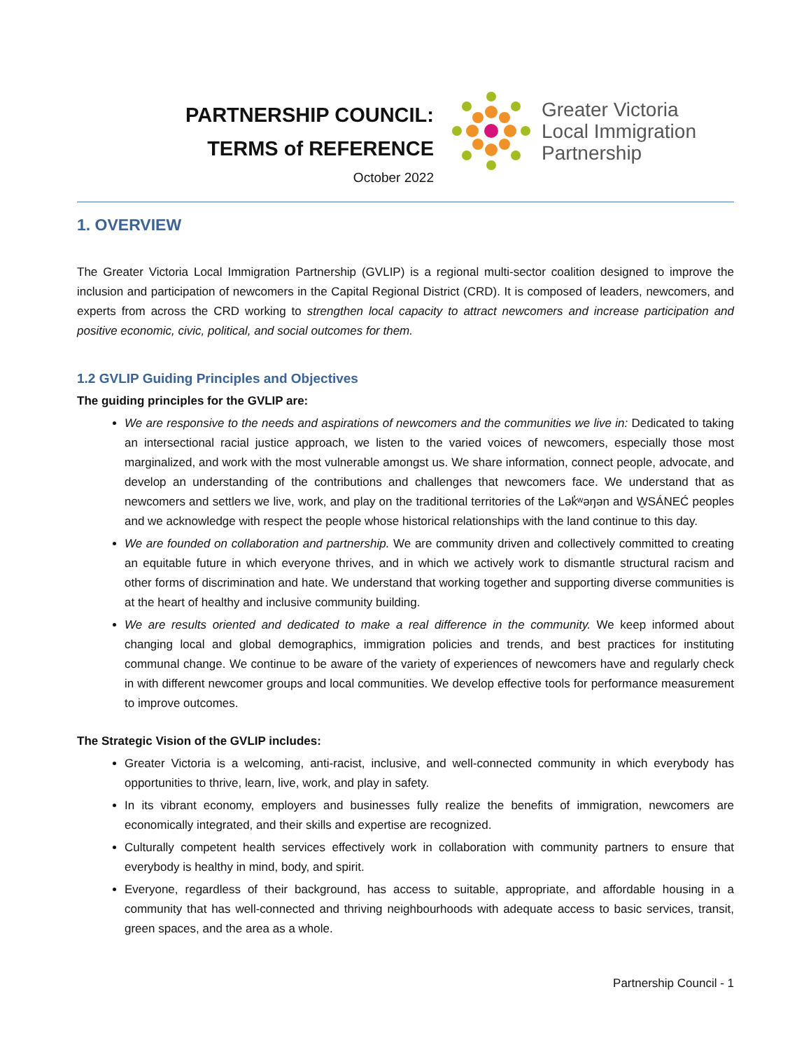PARTNERSHIP COUNCIL:
TERMS of REFERENCE
October 2022
Greater Victoria
Local Immigration
Partnership
1. OVERVIEW
The Greater Victoria Local Immigration Partnership (GVLIP) is a regional multi-sector coalition designed to improve the inclusion and participation of newcomers in the Capital Regional District (CRD). It is composed of leaders, newcomers, and experts from across the CRD working to strengthen local capacity to attract newcomers and increase participation and positive economic, civic, political, and social outcomes for them.
1.2 GVLIP Guiding Principles and Objectives
The guiding principles for the GVLIP are:
We are responsive to the needs and aspirations of newcomers and the communities we live in: Dedicated to taking an intersectional racial justice approach, we listen to the varied voices of newcomers, especially those most marginalized, and work with the most vulnerable amongst us. We share information, connect people, advocate, and develop an understanding of the contributions and challenges that newcomers face. We understand that as newcomers and settlers we live, work, and play on the traditional territories of the Lək̓ʷəŋən and W̱SÁNEĆ peoples and we acknowledge with respect the people whose historical relationships with the land continue to this day.
We are founded on collaboration and partnership. We are community driven and collectively committed to creating an equitable future in which everyone thrives, and in which we actively work to dismantle structural racism and other forms of discrimination and hate. We understand that working together and supporting diverse communities is at the heart of healthy and inclusive community building.
We are results oriented and dedicated to make a real difference in the community. We keep informed about changing local and global demographics, immigration policies and trends, and best practices for instituting communal change. We continue to be aware of the variety of experiences of newcomers have and regularly check in with different newcomer groups and local communities. We develop effective tools for performance measurement to improve outcomes.
The Strategic Vision of the GVLIP includes:
Greater Victoria is a welcoming, anti-racist, inclusive, and well-connected community in which everybody has opportunities to thrive, learn, live, work, and play in safety.
In its vibrant economy, employers and businesses fully realize the benefits of immigration, newcomers are economically integrated, and their skills and expertise are recognized.
Culturally competent health services effectively work in collaboration with community partners to ensure that everybody is healthy in mind, body, and spirit.
Everyone, regardless of their background, has access to suitable, appropriate, and affordable housing in a community that has well-connected and thriving neighbourhoods with adequate access to basic services, transit, green spaces, and the area as a whole.
Partnership Council - 1